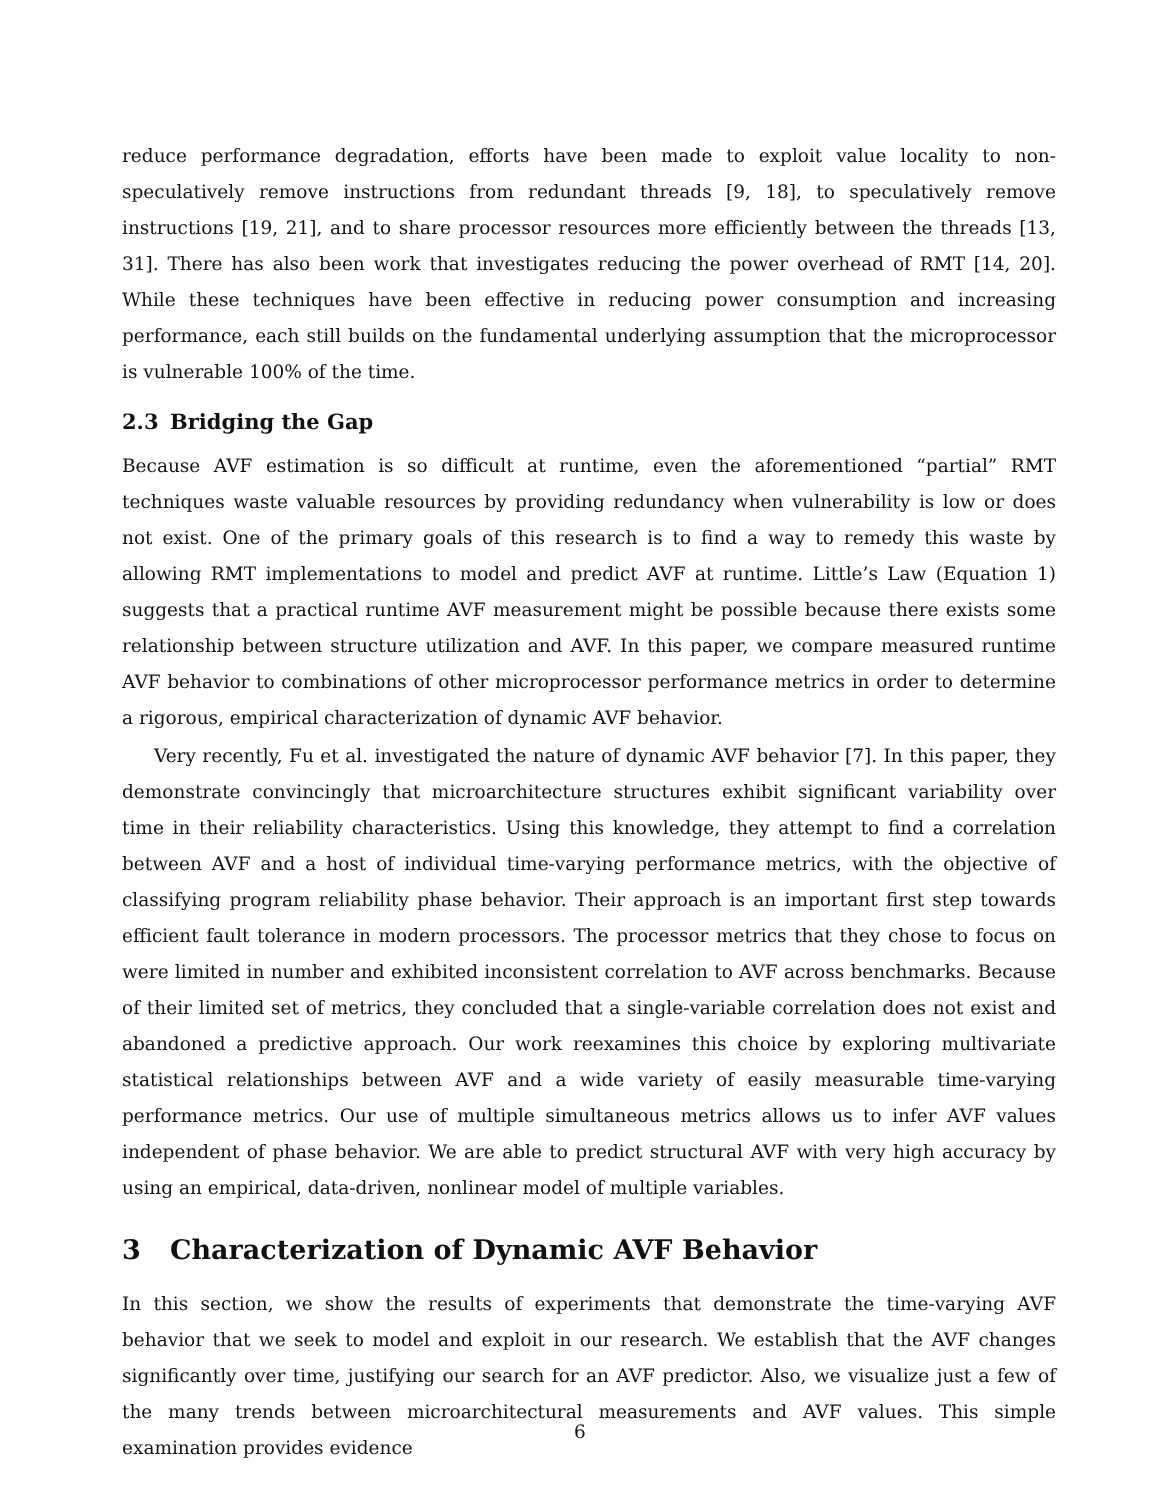reduce performance degradation, efforts have been made to exploit value locality to non-speculatively remove instructions from redundant threads [9, 18], to speculatively remove instructions [19, 21], and to share processor resources more efficiently between the threads [13, 31]. There has also been work that investigates reducing the power overhead of RMT [14, 20]. While these techniques have been effective in reducing power consumption and increasing performance, each still builds on the fundamental underlying assumption that the microprocessor is vulnerable 100% of the time.
2.3 Bridging the Gap
Because AVF estimation is so difficult at runtime, even the aforementioned “partial” RMT techniques waste valuable resources by providing redundancy when vulnerability is low or does not exist. One of the primary goals of this research is to find a way to remedy this waste by allowing RMT implementations to model and predict AVF at runtime. Little’s Law (Equation 1) suggests that a practical runtime AVF measurement might be possible because there exists some relationship between structure utilization and AVF. In this paper, we compare measured runtime AVF behavior to combinations of other microprocessor performance metrics in order to determine a rigorous, empirical characterization of dynamic AVF behavior.
Very recently, Fu et al. investigated the nature of dynamic AVF behavior [7]. In this paper, they demonstrate convincingly that microarchitecture structures exhibit significant variability over time in their reliability characteristics. Using this knowledge, they attempt to find a correlation between AVF and a host of individual time-varying performance metrics, with the objective of classifying program reliability phase behavior. Their approach is an important first step towards efficient fault tolerance in modern processors. The processor metrics that they chose to focus on were limited in number and exhibited inconsistent correlation to AVF across benchmarks. Because of their limited set of metrics, they concluded that a single-variable correlation does not exist and abandoned a predictive approach. Our work reexamines this choice by exploring multivariate statistical relationships between AVF and a wide variety of easily measurable time-varying performance metrics. Our use of multiple simultaneous metrics allows us to infer AVF values independent of phase behavior. We are able to predict structural AVF with very high accuracy by using an empirical, data-driven, nonlinear model of multiple variables.
3 Characterization of Dynamic AVF Behavior
In this section, we show the results of experiments that demonstrate the time-varying AVF behavior that we seek to model and exploit in our research. We establish that the AVF changes significantly over time, justifying our search for an AVF predictor. Also, we visualize just a few of the many trends between microarchitectural measurements and AVF values. This simple examination provides evidence
6